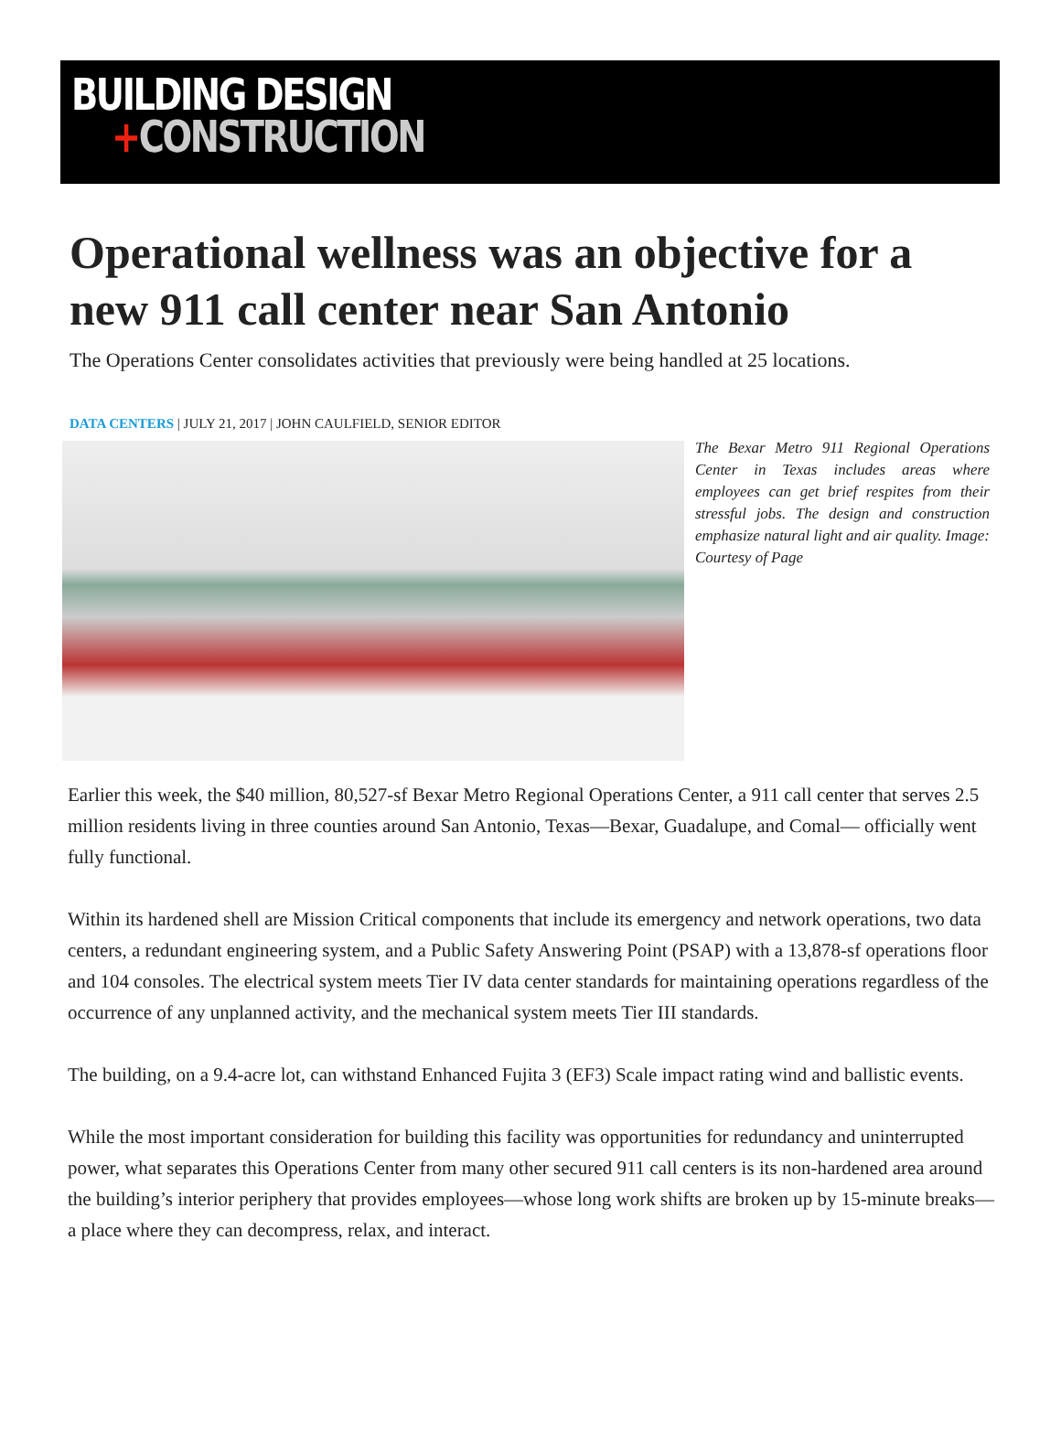BUILDING DESIGN
+CONSTRUCTION
Operational wellness was an objective for a new 911 call center near San Antonio
The Operations Center consolidates activities that previously were being handled at 25 locations.
DATA CENTERS | JULY 21, 2017 | JOHN CAULFIELD, SENIOR EDITOR
The Bexar Metro 911 Regional Operations Center in Texas includes areas where employees can get brief respites from their stressful jobs. The design and construction emphasize natural light and air quality. Image: Courtesy of Page
Earlier this week, the $40 million, 80,527-sf Bexar Metro Regional Operations Center, a 911 call center that serves 2.5 million residents living in three counties around San Antonio, Texas—Bexar, Guadalupe, and Comal— officially went fully functional.
Within its hardened shell are Mission Critical components that include its emergency and network operations, two data centers, a redundant engineering system, and a Public Safety Answering Point (PSAP) with a 13,878-sf operations floor and 104 consoles. The electrical system meets Tier IV data center standards for maintaining operations regardless of the occurrence of any unplanned activity, and the mechanical system meets Tier III standards.
The building, on a 9.4-acre lot, can withstand Enhanced Fujita 3 (EF3) Scale impact rating wind and ballistic events.
While the most important consideration for building this facility was opportunities for redundancy and uninterrupted power, what separates this Operations Center from many other secured 911 call centers is its non-hardened area around the building’s interior periphery that provides employees—whose long work shifts are broken up by 15-minute breaks—a place where they can decompress, relax, and interact.